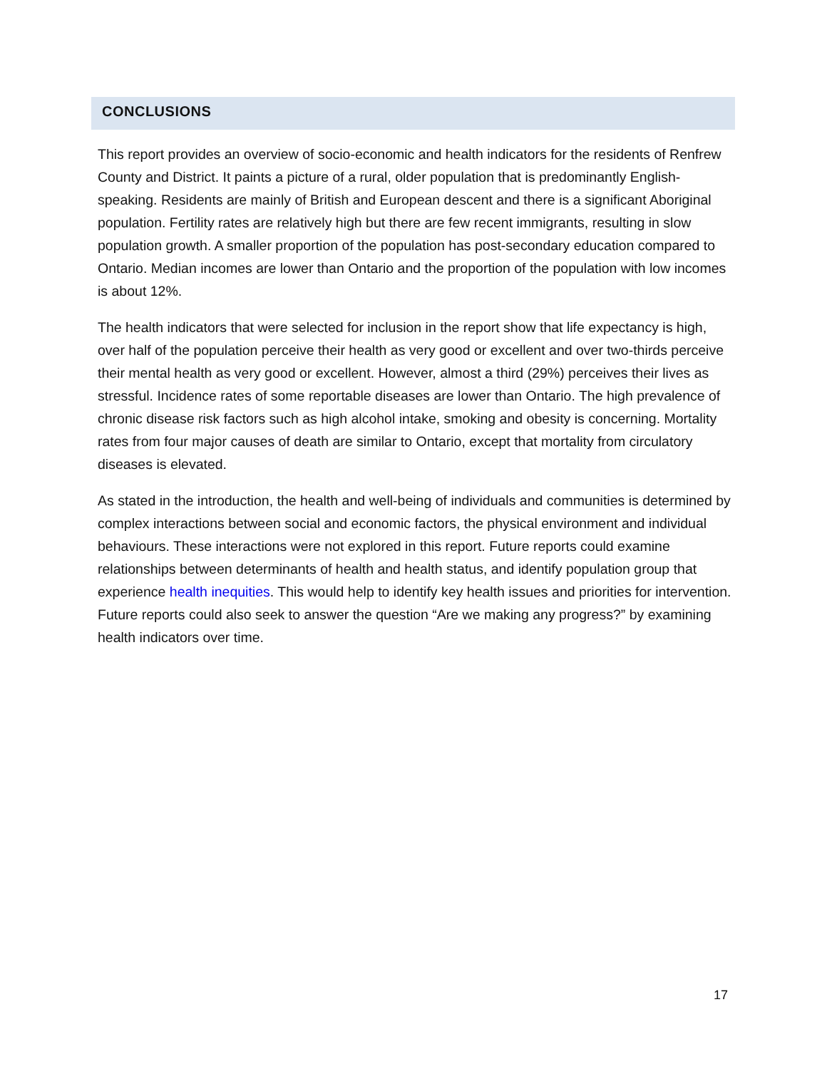CONCLUSIONS
This report provides an overview of socio-economic and health indicators for the residents of Renfrew County and District. It paints a picture of a rural, older population that is predominantly English-speaking. Residents are mainly of British and European descent and there is a significant Aboriginal population. Fertility rates are relatively high but there are few recent immigrants, resulting in slow population growth. A smaller proportion of the population has post-secondary education compared to Ontario. Median incomes are lower than Ontario and the proportion of the population with low incomes is about 12%.
The health indicators that were selected for inclusion in the report show that life expectancy is high, over half of the population perceive their health as very good or excellent and over two-thirds perceive their mental health as very good or excellent. However, almost a third (29%) perceives their lives as stressful. Incidence rates of some reportable diseases are lower than Ontario. The high prevalence of chronic disease risk factors such as high alcohol intake, smoking and obesity is concerning. Mortality rates from four major causes of death are similar to Ontario, except that mortality from circulatory diseases is elevated.
As stated in the introduction, the health and well-being of individuals and communities is determined by complex interactions between social and economic factors, the physical environment and individual behaviours. These interactions were not explored in this report. Future reports could examine relationships between determinants of health and health status, and identify population group that experience health inequities. This would help to identify key health issues and priorities for intervention. Future reports could also seek to answer the question “Are we making any progress?” by examining health indicators over time.
17